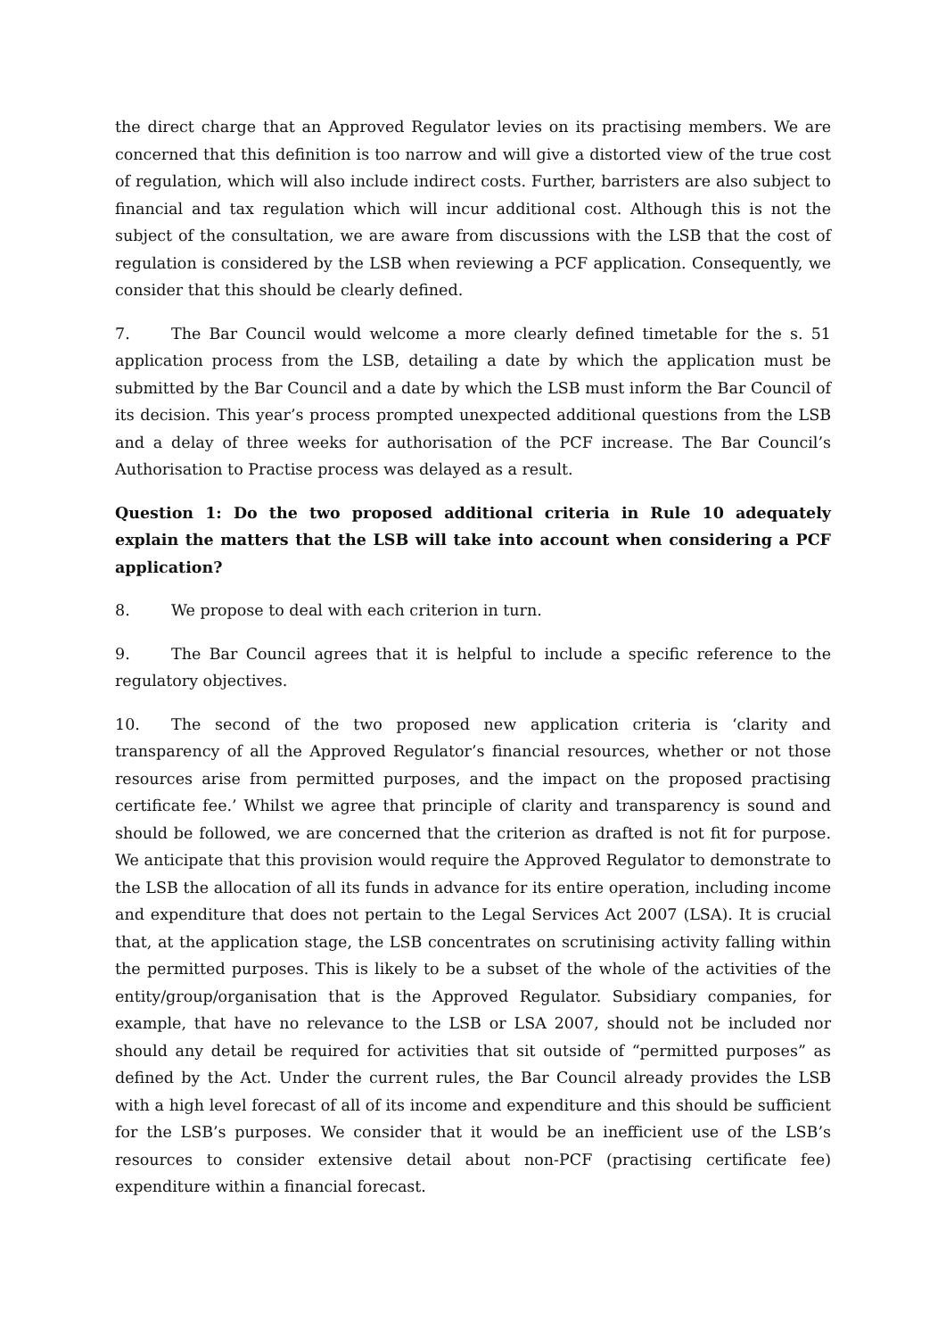the direct charge that an Approved Regulator levies on its practising members. We are concerned that this definition is too narrow and will give a distorted view of the true cost of regulation, which will also include indirect costs. Further, barristers are also subject to financial and tax regulation which will incur additional cost. Although this is not the subject of the consultation, we are aware from discussions with the LSB that the cost of regulation is considered by the LSB when reviewing a PCF application. Consequently, we consider that this should be clearly defined.
7. The Bar Council would welcome a more clearly defined timetable for the s. 51 application process from the LSB, detailing a date by which the application must be submitted by the Bar Council and a date by which the LSB must inform the Bar Council of its decision. This year’s process prompted unexpected additional questions from the LSB and a delay of three weeks for authorisation of the PCF increase. The Bar Council’s Authorisation to Practise process was delayed as a result.
Question 1: Do the two proposed additional criteria in Rule 10 adequately explain the matters that the LSB will take into account when considering a PCF application?
8. We propose to deal with each criterion in turn.
9. The Bar Council agrees that it is helpful to include a specific reference to the regulatory objectives.
10. The second of the two proposed new application criteria is ‘clarity and transparency of all the Approved Regulator’s financial resources, whether or not those resources arise from permitted purposes, and the impact on the proposed practising certificate fee.’ Whilst we agree that principle of clarity and transparency is sound and should be followed, we are concerned that the criterion as drafted is not fit for purpose. We anticipate that this provision would require the Approved Regulator to demonstrate to the LSB the allocation of all its funds in advance for its entire operation, including income and expenditure that does not pertain to the Legal Services Act 2007 (LSA). It is crucial that, at the application stage, the LSB concentrates on scrutinising activity falling within the permitted purposes. This is likely to be a subset of the whole of the activities of the entity/group/organisation that is the Approved Regulator. Subsidiary companies, for example, that have no relevance to the LSB or LSA 2007, should not be included nor should any detail be required for activities that sit outside of “permitted purposes” as defined by the Act. Under the current rules, the Bar Council already provides the LSB with a high level forecast of all of its income and expenditure and this should be sufficient for the LSB’s purposes. We consider that it would be an inefficient use of the LSB’s resources to consider extensive detail about non-PCF (practising certificate fee) expenditure within a financial forecast.